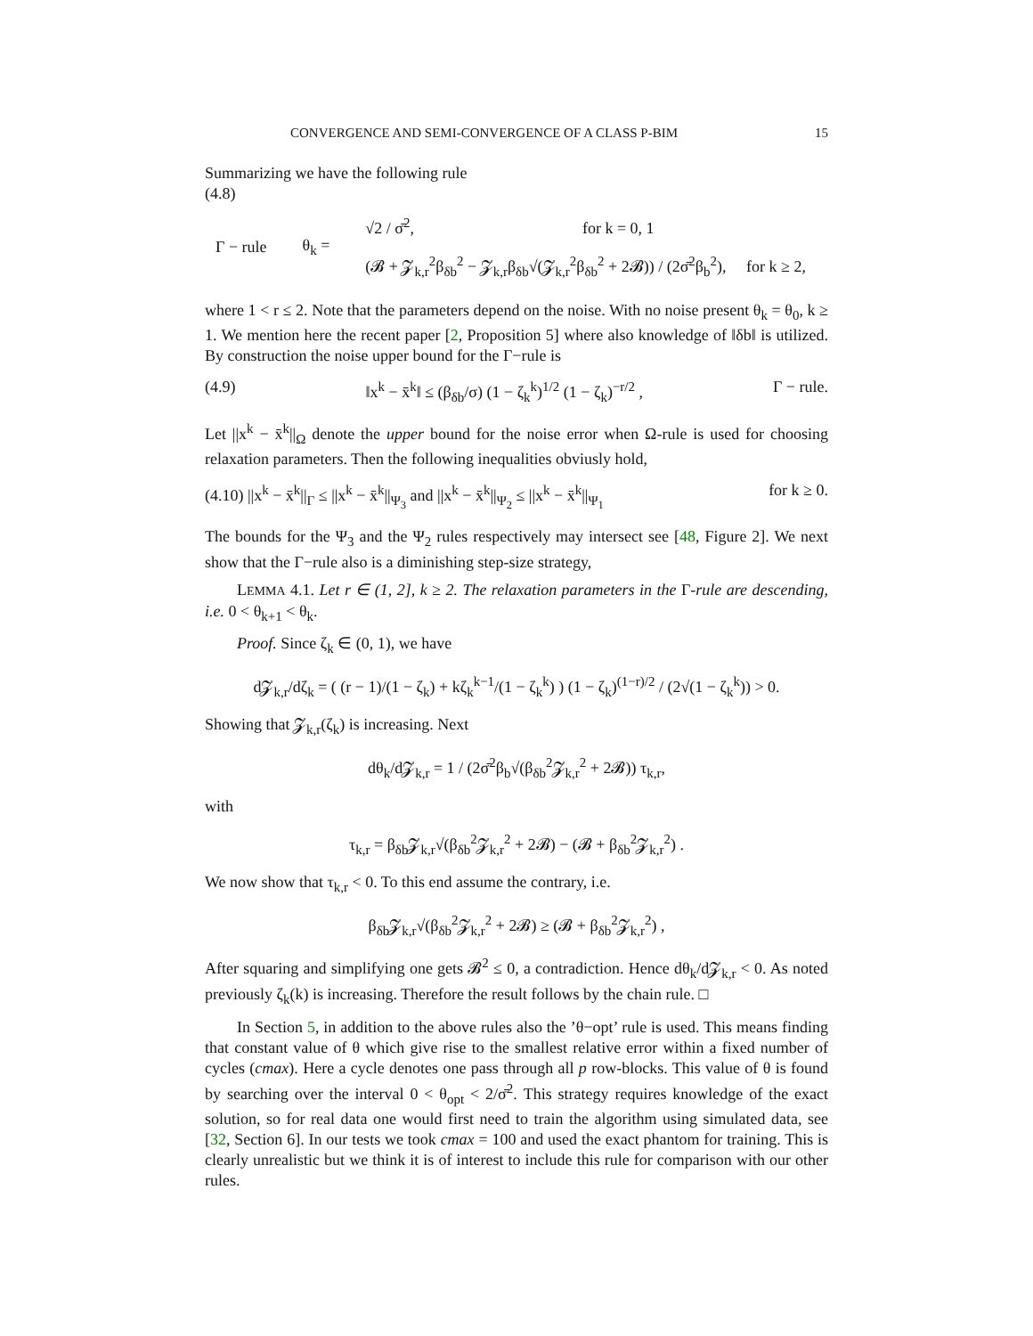CONVERGENCE AND SEMI-CONVERGENCE OF A CLASS P-BIM 15
Summarizing we have the following rule
(4.8)
Γ − rule θ<sub>k</sub> =
√2 / σ̄<sup>2</sup>, for k = 0, 1
(𝓑 + 𝓩<sub>k,r</sub><sup>2</sup>β<sub>δb</sub><sup>2</sup> − 𝓩<sub>k,r</sub>β<sub>δb</sub>√(𝓩<sub>k,r</sub><sup>2</sup>β<sub>δb</sub><sup>2</sup> + 2𝓑)) / (2σ̄<sup>2</sup>β<sub>b</sub><sup>2</sup>), for k ≥ 2,
where 1 < r ≤ 2. Note that the parameters depend on the noise. With no noise present θ<sub>k</sub> = θ<sub>0</sub>, k ≥ 1. We mention here the recent paper [2, Proposition 5] where also knowledge of ‖δb‖ is utilized. By construction the noise upper bound for the Γ−rule is
(4.9) ‖x<sup>k</sup> − x̄<sup>k</sup>‖ ≤ (β<sub>δb</sub>/σ) (1 − ζ<sub>k</sub><sup>k</sup>)<sup>1/2</sup> (1 − ζ<sub>k</sub>)<sup>−r/2</sup> , Γ − rule.
Let ||x<sup>k</sup> − x̄<sup>k</sup>||<sub>Ω</sub> denote the upper bound for the noise error when Ω-rule is used for choosing relaxation parameters. Then the following inequalities obviusly hold,
(4.10) ||x<sup>k</sup> − x̄<sup>k</sup>||<sub>Γ</sub> ≤ ||x<sup>k</sup> − x̄<sup>k</sup>||<sub>Ψ<sub>3</sub></sub> and ||x<sup>k</sup> − x̄<sup>k</sup>||<sub>Ψ<sub>2</sub></sub> ≤ ||x<sup>k</sup> − x̄<sup>k</sup>||<sub>Ψ<sub>1</sub></sub> for k ≥ 0.
The bounds for the Ψ<sub>3</sub> and the Ψ<sub>2</sub> rules respectively may intersect see [48, Figure 2]. We next show that the Γ−rule also is a diminishing step-size strategy,
LEMMA 4.1. Let r ∈ (1, 2], k ≥ 2. The relaxation parameters in the Γ-rule are descending, i.e. 0 < θ<sub>k+1</sub> < θ<sub>k</sub>.
Proof. Since ζ<sub>k</sub> ∈ (0, 1), we have
d𝓩<sub>k,r</sub>/dζ<sub>k</sub> = ( (r − 1)/(1 − ζ<sub>k</sub>) + kζ<sub>k</sub><sup>k−1</sup>/(1 − ζ<sub>k</sub><sup>k</sup>) ) (1 − ζ<sub>k</sub>)<sup>(1−r)/2</sup> / (2√(1 − ζ<sub>k</sub><sup>k</sup>)) > 0.
Showing that 𝓩<sub>k,r</sub>(ζ<sub>k</sub>) is increasing. Next
dθ<sub>k</sub>/d𝓩<sub>k,r</sub> = 1 / (2σ̄<sup>2</sup>β<sub>b</sub>√(β<sub>δb</sub><sup>2</sup>𝓩<sub>k,r</sub><sup>2</sup> + 2𝓑)) τ<sub>k,r</sub>,
with
τ<sub>k,r</sub> = β<sub>δb</sub>𝓩<sub>k,r</sub>√(β<sub>δb</sub><sup>2</sup>𝓩<sub>k,r</sub><sup>2</sup> + 2𝓑) − (𝓑 + β<sub>δb</sub><sup>2</sup>𝓩<sub>k,r</sub><sup>2</sup>) .
We now show that τ<sub>k,r</sub> < 0. To this end assume the contrary, i.e.
β<sub>δb</sub>𝓩<sub>k,r</sub>√(β<sub>δb</sub><sup>2</sup>𝓩<sub>k,r</sub><sup>2</sup> + 2𝓑) ≥ (𝓑 + β<sub>δb</sub><sup>2</sup>𝓩<sub>k,r</sub><sup>2</sup>) ,
After squaring and simplifying one gets 𝓑<sup>2</sup> ≤ 0, a contradiction. Hence dθ<sub>k</sub>/d𝓩<sub>k,r</sub> < 0. As noted previously ζ<sub>k</sub>(k) is increasing. Therefore the result follows by the chain rule. □
In Section 5, in addition to the above rules also the ’θ−opt’ rule is used. This means finding that constant value of θ which give rise to the smallest relative error within a fixed number of cycles (cmax). Here a cycle denotes one pass through all p row-blocks. This value of θ is found by searching over the interval 0 < θ<sub>opt</sub> < 2/σ̄<sup>2</sup>. This strategy requires knowledge of the exact solution, so for real data one would first need to train the algorithm using simulated data, see [32, Section 6]. In our tests we took cmax = 100 and used the exact phantom for training. This is clearly unrealistic but we think it is of interest to include this rule for comparison with our other rules.